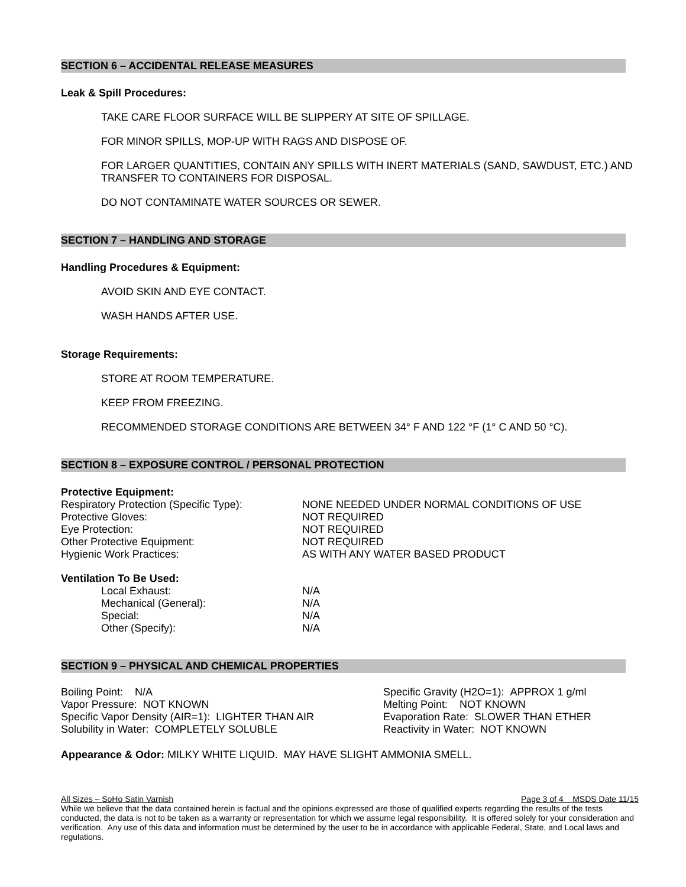SECTION 6 – ACCIDENTAL RELEASE MEASURES
Leak & Spill Procedures:
TAKE CARE FLOOR SURFACE WILL BE SLIPPERY AT SITE OF SPILLAGE.
FOR MINOR SPILLS, MOP-UP WITH RAGS AND DISPOSE OF.
FOR LARGER QUANTITIES, CONTAIN ANY SPILLS WITH INERT MATERIALS (SAND, SAWDUST, ETC.) AND TRANSFER TO CONTAINERS FOR DISPOSAL.
DO NOT CONTAMINATE WATER SOURCES OR SEWER.
SECTION 7 – HANDLING AND STORAGE
Handling Procedures & Equipment:
AVOID SKIN AND EYE CONTACT.
WASH HANDS AFTER USE.
Storage Requirements:
STORE AT ROOM TEMPERATURE.
KEEP FROM FREEZING.
RECOMMENDED STORAGE CONDITIONS ARE BETWEEN 34° F AND 122 °F (1° C AND 50 °C).
SECTION 8 – EXPOSURE CONTROL / PERSONAL PROTECTION
Protective Equipment:
| Respiratory Protection (Specific Type): | NONE NEEDED UNDER NORMAL CONDITIONS OF USE |
| Protective Gloves: | NOT REQUIRED |
| Eye Protection: | NOT REQUIRED |
| Other Protective Equipment: | NOT REQUIRED |
| Hygienic Work Practices: | AS WITH ANY WATER BASED PRODUCT |
Ventilation To Be Used:
| Local Exhaust: | N/A |
| Mechanical (General): | N/A |
| Special: | N/A |
| Other (Specify): | N/A |
SECTION 9 – PHYSICAL AND CHEMICAL PROPERTIES
| Boiling Point: N/A | Specific Gravity (H2O=1): APPROX 1 g/ml |
| Vapor Pressure: NOT KNOWN | Melting Point: NOT KNOWN |
| Specific Vapor Density (AIR=1): LIGHTER THAN AIR | Evaporation Rate: SLOWER THAN ETHER |
| Solubility in Water: COMPLETELY SOLUBLE | Reactivity in Water: NOT KNOWN |
Appearance & Odor: MILKY WHITE LIQUID. MAY HAVE SLIGHT AMMONIA SMELL.
All Sizes – SoHo Satin Varnish Page 3 of 4 MSDS Date 11/15
While we believe that the data contained herein is factual and the opinions expressed are those of qualified experts regarding the results of the tests conducted, the data is not to be taken as a warranty or representation for which we assume legal responsibility. It is offered solely for your consideration and verification. Any use of this data and information must be determined by the user to be in accordance with applicable Federal, State, and Local laws and regulations.